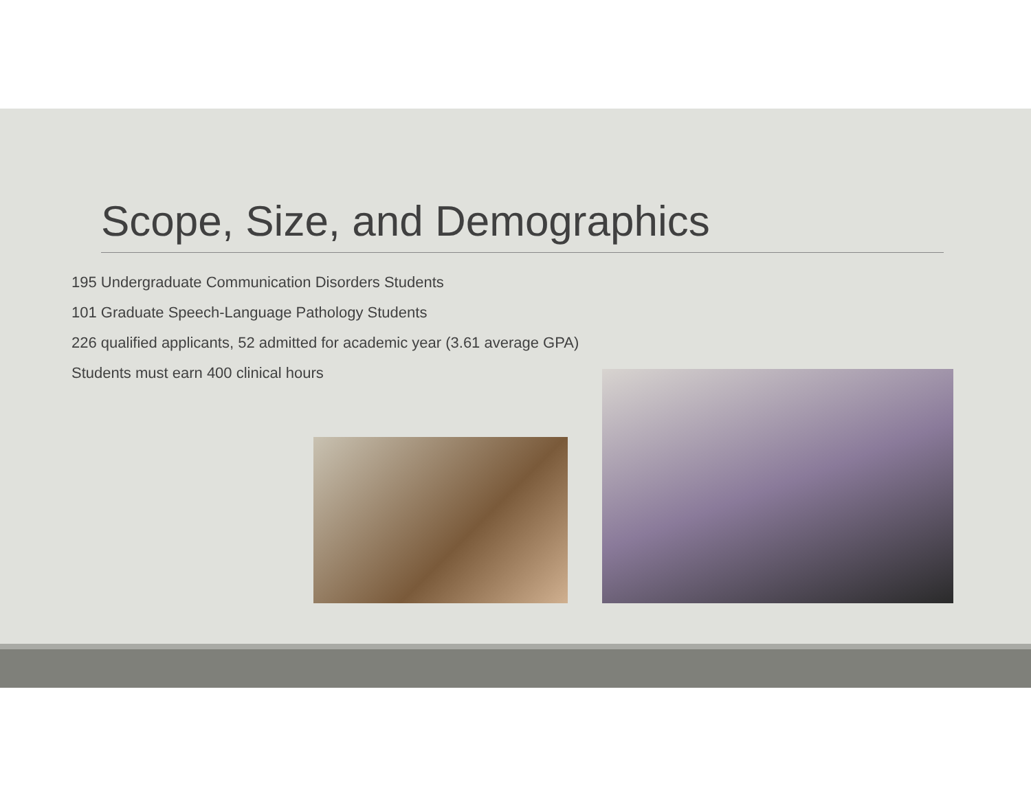Scope, Size, and Demographics
195 Undergraduate Communication Disorders Students
101 Graduate Speech-Language Pathology Students
226 qualified applicants, 52 admitted for academic year (3.61 average GPA)
Students must earn 400 clinical hours